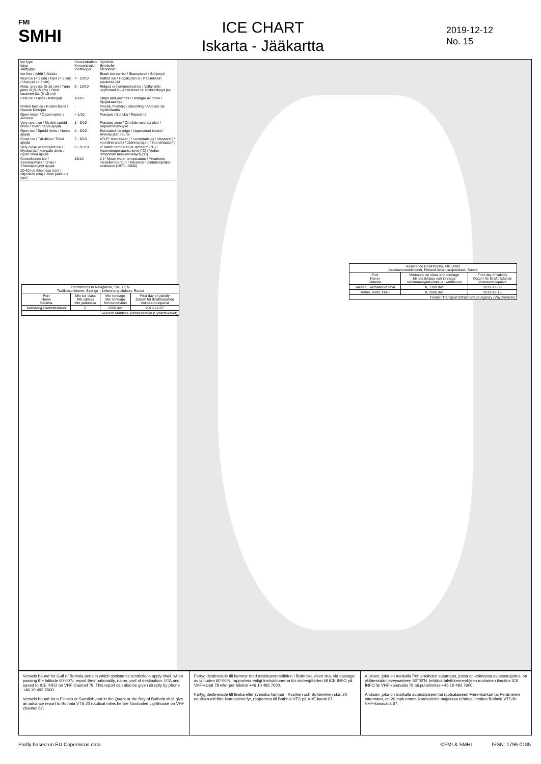FMI
SMHI
ICE CHART
Iskarta - Jääkartta
2019-12-12
No. 15
| Ice type Istyp Jäätyyppi | Concentration Koncentration Peittävyys | Symbols Symboler Merkinnät |
| Ice free / Isfritt / Jäätön | - | Brash ice barrier / Stampisvall / Sohjovyö |
| New ice (< 5 cm) / Nyis (< 5 cm) / Uusi jää (< 5 cm) | 7 - 10/10 | Rafted ice / Hopskjuten is / Päällekkäin ajautunut jää |
| Nilas, grey ice (5-15 cm) / Tunn jämn is (5-15 cm) / Ohut tasainen jää (5-15 cm) | 9 - 10/10 | Ridged or hummocked ice / Vallar eller upptornad is / Ahtautunut tai röykkiöitynyt jää |
| Fast ice / Fastis / Kiintojää | 10/10 | Strips and patches / Strängar av drivis / Ajojäänauhoja |
| Rotten fast ice / Rutten fastis / Hauras kiintojää | - | Floebit, floeberg / Isbumling / Ahtojää- tai röykkiölautta |
| Open water / Öppet vatten / Avovesi | < 1/10 | Fracture / Spricka / Repeämä |
| Very open ice / Mycket spridd drivis / Hyvin harva ajojää | 1 - 3/10 | Fracture zone / Område med sprickor / Repeämävyöhyke |
| Open ice / Spridd drivis / Harva ajojää | 4 - 6/10 | Estimated ice edge / Uppskattad iskant / Arvioitu jään reuna |
| Close ice / Tät drivis / Tiheä ajojää | 7 - 8/10 | ATLE* Icebreaker ( * coordinating) / Isbrytare ( * koordinerande) / Jäänmurtaja ( * koordinaattori) |
| Very close or compact ice / Mycket tät / kompakt drivis / Hyvin tiheä ajojää | 9 - 9+/10 | 2° Water temperature isotherm (°C) / Vattentemperaturisoterm (°C) / Veden lämpötilan tasa-arvokäyrä (°C) |
| Consolidated ice / Sammanfrusen drivis / Yhteenjäätynyt ajojää | 10/10 | 2,1° Mean water temperature / Ytvattnets medeltemperatur / Meriveden pintalämpötilan keskiarvo (1971 - 2000) |
| 20-40 Ice thickness (cm) / Istjocklek (cm) / Jään paksuus (cm) | | |
| Restrictions to Navigation, SWEDEN Trafikrestriktioner, Sverige – Liikennerajoitukset, Ruotsi | | | |
| --- | --- | --- | --- |
| Port Hamn Satama | Min ice class Min isklass Min jääluokka | Min tonnage Min tonnage Min kantavuus | First day of validity Datum för ikraftträdande Voimaantulopäivä |
| Karlsborg-Skelleftehamn | II | 2000 dwt | 2019-12-07 |
| Swedish Maritime Administration (Sjöfartsverket) | | | |
| Assistance Restrictions, FINLAND Assistansrestriktioner, Finland Avustusrajoitukset, Suomi | | |
| --- | --- | --- |
| Port Hamn Satama | Minimum ice class and tonnage Minsta isklass och tonnage Vähimmäisjääluokka ja -kantavuus | First day of validity Datum för ikraftträdande Voimaantulopäivä |
| Saimaa, Saimaan kanava | II, 1300 dwt | 2019-12-09 |
| Tornio, Kemi, Oulu | II, 2000 dwt | 2019-12-15 |
| Finnish Transport Infrastructure Agency (Väylävirasto) | | |
Vessels bound for Gulf of Bothnia ports in which assistance restrictions apply shall, when passing the latitude 60°00'N, report their nationality, name, port of destination, ETA and speed to ICE INFO on VHF channel 78. This report can also be given directly by phone +46 10 492 7600.
Vessels bound for a Finnish or Swedish port in the Quark or the Bay of Bothnia shall give an advance report to Bothnia VTS 20 nautical miles before Nordvalen Lighthouse on VHF channel 67.
Fartyg destinerade till hamnar med assistansrestriktion i Bottniska viken ska, vid passage av latituden 60°00'N, rapportera enligt instruktionerna för vintersjöfarten till ICE INFO på VHF-kanal 78 eller per telefon +46 10 492 7600.
Fartyg destinerade till finska eller svenska hamnar i Kvarken och Bottenviken ska, 20 nautiska mil före Nordvalens fyr, rapportera till Bothnia VTS på VHF-kanal 67.
Aluksen, joka on matkalla Pohjanlahden satamaan, jossa on voimassa avustusrajoitus, on ylittäessään leveysasteen 60°00'N, tehtävä talviliikenneohjeen mukainen ilmoitus ICE INFO:lle VHF-kanavalla 78 tai puhelimitse +46 10 492 7600.
Aluksen, joka on matkalla suomalaiseen tai ruotsalaiseen Merenkurkun tai Perämeren satamaan, on 20 mpk ennen Nordvalenin majakkaa tehtävä ilmoitus Bothnia VTS:lle VHF-kanavalla 67.
Partly based on EU Copernicus data ©FMI & SMHI ISSN: 1796-0185